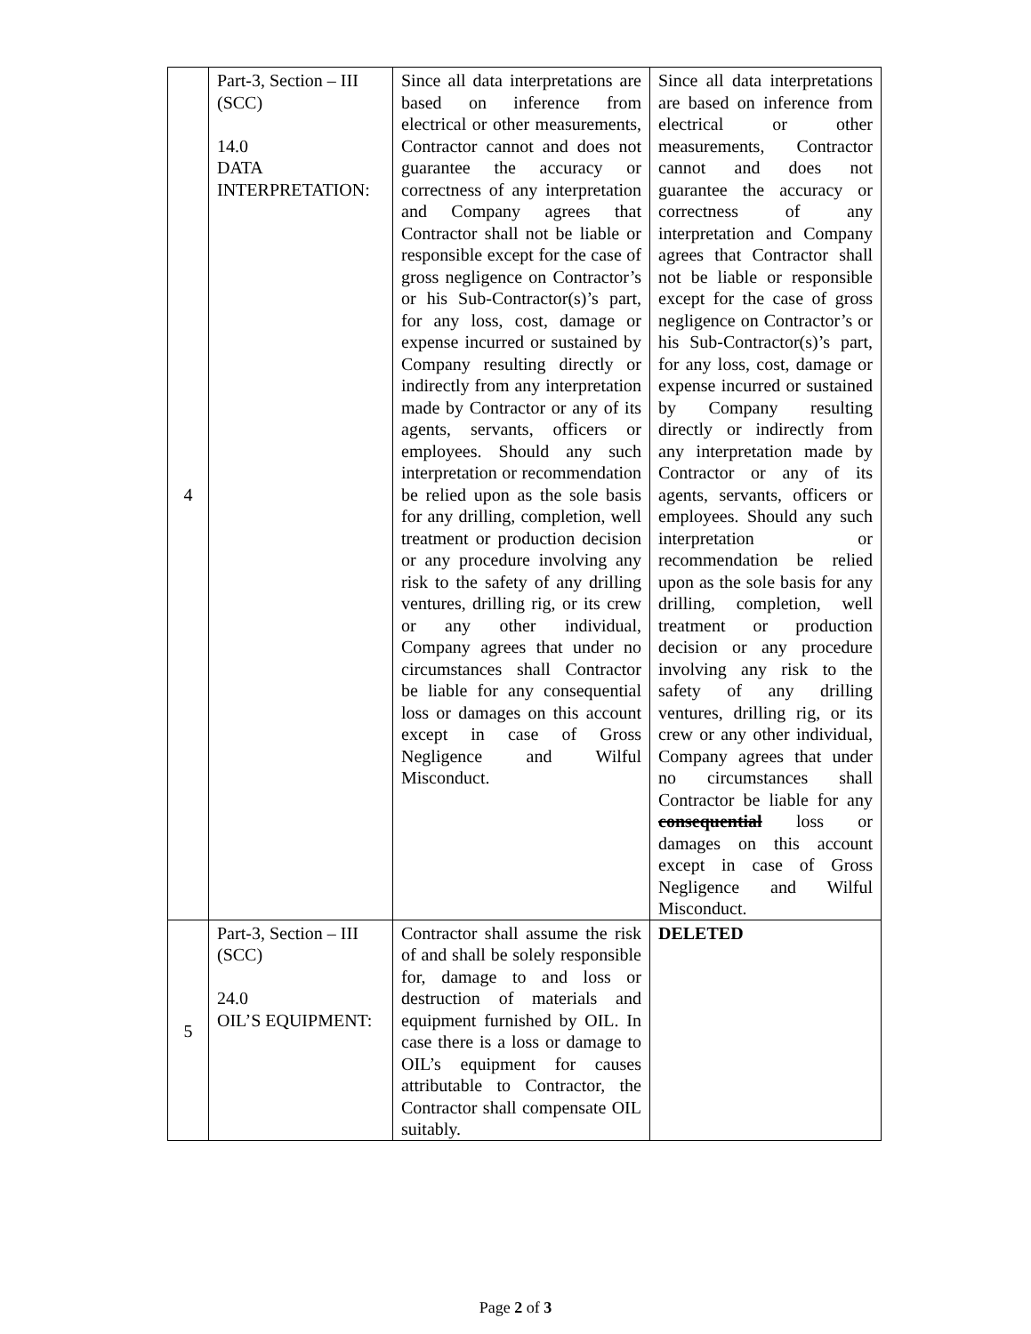| 4 | Part-3, Section – III (SCC) 14.0 DATA INTERPRETATION: | Since all data interpretations are based on inference from electrical or other measurements, Contractor cannot and does not guarantee the accuracy or correctness of any interpretation and Company agrees that Contractor shall not be liable or responsible except for the case of gross negligence on Contractor’s or his Sub-Contractor(s)’s part, for any loss, cost, damage or expense incurred or sustained by Company resulting directly or indirectly from any interpretation made by Contractor or any of its agents, servants, officers or employees. Should any such interpretation or recommendation be relied upon as the sole basis for any drilling, completion, well treatment or production decision or any procedure involving any risk to the safety of any drilling ventures, drilling rig, or its crew or any other individual, Company agrees that under no circumstances shall Contractor be liable for any consequential loss or damages on this account except in case of Gross Negligence and Wilful Misconduct. | Since all data interpretations are based on inference from electrical or other measurements, Contractor cannot and does not guarantee the accuracy or correctness of any interpretation and Company agrees that Contractor shall not be liable or responsible except for the case of gross negligence on Contractor’s or his Sub-Contractor(s)’s part, for any loss, cost, damage or expense incurred or sustained by Company resulting directly or indirectly from any interpretation made by Contractor or any of its agents, servants, officers or employees. Should any such interpretation or recommendation be relied upon as the sole basis for any drilling, completion, well treatment or production decision or any procedure involving any risk to the safety of any drilling ventures, drilling rig, or its crew or any other individual, Company agrees that under no circumstances shall Contractor be liable for any consequential loss or damages on this account except in case of Gross Negligence and Wilful Misconduct. |
| 5 | Part-3, Section – III (SCC) 24.0 OIL’S EQUIPMENT: | Contractor shall assume the risk of and shall be solely responsible for, damage to and loss or destruction of materials and equipment furnished by OIL. In case there is a loss or damage to OIL’s equipment for causes attributable to Contractor, the Contractor shall compensate OIL suitably. | DELETED |
Page 2 of 3